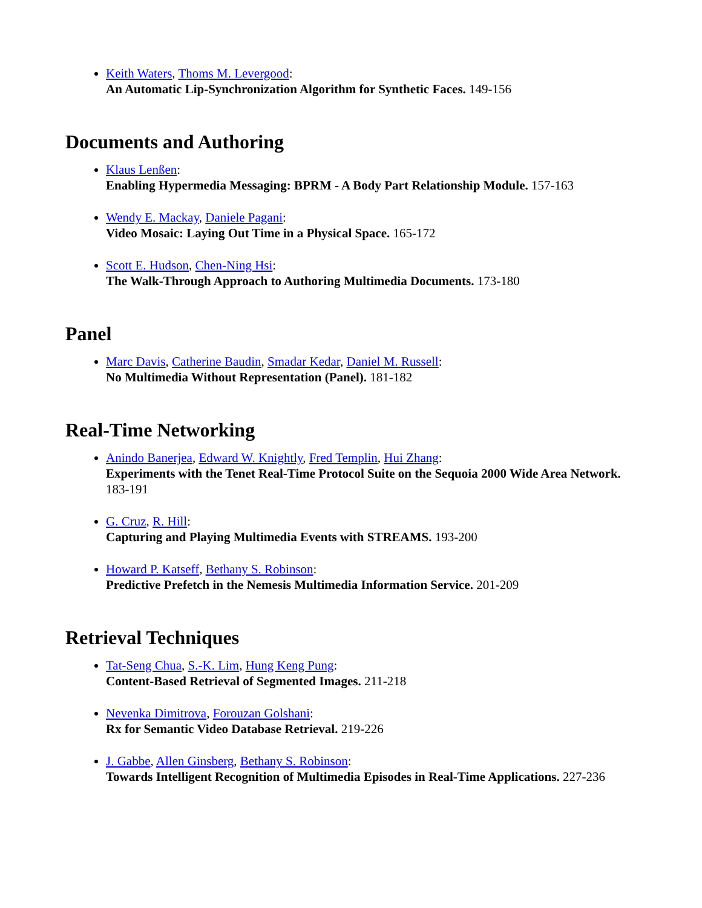Keith Waters, Thoms M. Levergood:
An Automatic Lip-Synchronization Algorithm for Synthetic Faces. 149-156
Documents and Authoring
Klaus Lenßen:
Enabling Hypermedia Messaging: BPRM - A Body Part Relationship Module. 157-163
Wendy E. Mackay, Daniele Pagani:
Video Mosaic: Laying Out Time in a Physical Space. 165-172
Scott E. Hudson, Chen-Ning Hsi:
The Walk-Through Approach to Authoring Multimedia Documents. 173-180
Panel
Marc Davis, Catherine Baudin, Smadar Kedar, Daniel M. Russell:
No Multimedia Without Representation (Panel). 181-182
Real-Time Networking
Anindo Banerjea, Edward W. Knightly, Fred Templin, Hui Zhang:
Experiments with the Tenet Real-Time Protocol Suite on the Sequoia 2000 Wide Area Network. 183-191
G. Cruz, R. Hill:
Capturing and Playing Multimedia Events with STREAMS. 193-200
Howard P. Katseff, Bethany S. Robinson:
Predictive Prefetch in the Nemesis Multimedia Information Service. 201-209
Retrieval Techniques
Tat-Seng Chua, S.-K. Lim, Hung Keng Pung:
Content-Based Retrieval of Segmented Images. 211-218
Nevenka Dimitrova, Forouzan Golshani:
Rx for Semantic Video Database Retrieval. 219-226
J. Gabbe, Allen Ginsberg, Bethany S. Robinson:
Towards Intelligent Recognition of Multimedia Episodes in Real-Time Applications. 227-236